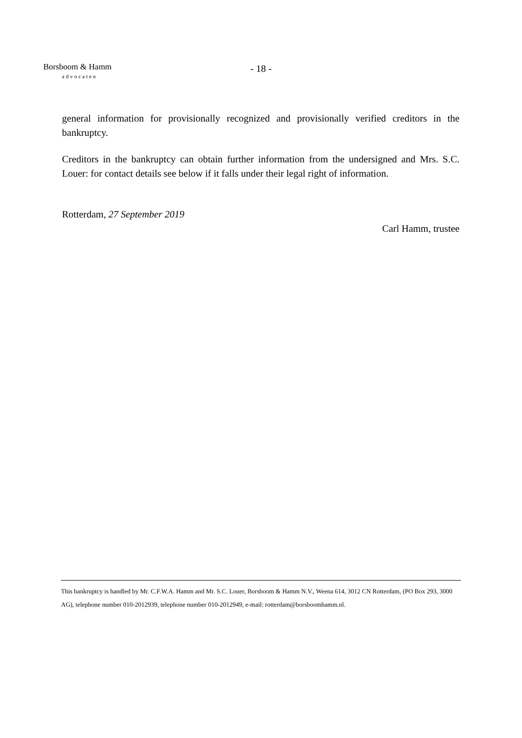Borsboom & Hamm
advocaten
- 18 -
general information for provisionally recognized and provisionally verified creditors in the bankruptcy.
Creditors in the bankruptcy can obtain further information from the undersigned and Mrs. S.C. Louer: for contact details see below if it falls under their legal right of information.
Rotterdam, 27 September 2019
Carl Hamm, trustee
This bankruptcy is handled by Mr. C.F.W.A. Hamm and Mr. S.C. Louer, Borsboom & Hamm N.V., Weena 614, 3012 CN Rotterdam, (PO Box 293, 3000 AG), telephone number 010-2012939, telephone number 010-2012949, e-mail: rotterdam@borsboomhamm.nl.